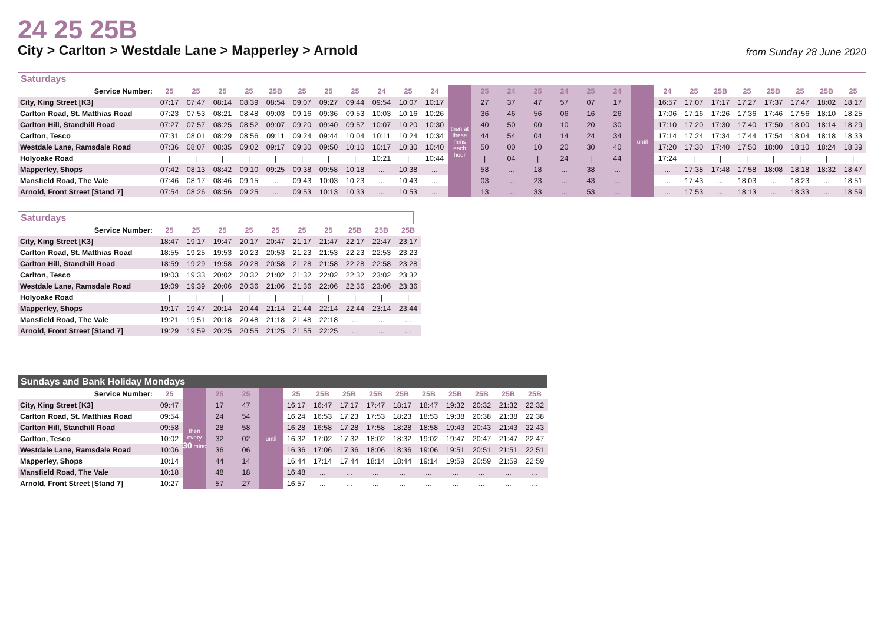24 25 25B
City > Carlton > Westdale Lane > Mapperley > Arnold
from Sunday 28 June 2020
Saturdays
| Service Number: | 25 | 25 | 25 | 25 | 25B | 25 | 25 | 25 | 24 | 25 | 24 | then at these mins each hour | 25 | 24 | 25 | 24 | 25 | 24 | until | 24 | 25 | 25B | 25 | 25B | 25 | 25B | 25 |
| City, King Street [K3] | 07:17 | 07:47 | 08:14 | 08:39 | 08:54 | 09:07 | 09:27 | 09:44 | 09:54 | 10:07 | 10:17 | | 27 | 37 | 47 | 57 | 07 | 17 | | 16:57 | 17:07 | 17:17 | 17:27 | 17:37 | 17:47 | 18:02 | 18:17 |
| Carlton Road, St. Matthias Road | 07:23 | 07:53 | 08:21 | 08:48 | 09:03 | 09:16 | 09:36 | 09:53 | 10:03 | 10:16 | 10:26 | | 36 | 46 | 56 | 06 | 16 | 26 | | 17:06 | 17:16 | 17:26 | 17:36 | 17:46 | 17:56 | 18:10 | 18:25 |
| Carlton Hill, Standhill Road | 07:27 | 07:57 | 08:25 | 08:52 | 09:07 | 09:20 | 09:40 | 09:57 | 10:07 | 10:20 | 10:30 | | 40 | 50 | 00 | 10 | 20 | 30 | | 17:10 | 17:20 | 17:30 | 17:40 | 17:50 | 18:00 | 18:14 | 18:29 |
| Carlton, Tesco | 07:31 | 08:01 | 08:29 | 08:56 | 09:11 | 09:24 | 09:44 | 10:04 | 10:11 | 10:24 | 10:34 | | 44 | 54 | 04 | 14 | 24 | 34 | | 17:14 | 17:24 | 17:34 | 17:44 | 17:54 | 18:04 | 18:18 | 18:33 |
| Westdale Lane, Ramsdale Road | 07:36 | 08:07 | 08:35 | 09:02 | 09:17 | 09:30 | 09:50 | 10:10 | 10:17 | 10:30 | 10:40 | | 50 | 00 | 10 | 20 | 30 | 40 | | 17:20 | 17:30 | 17:40 | 17:50 | 18:00 | 18:10 | 18:24 | 18:39 |
| Holyoake Road | / | / | / | / | / | / | / | / | 10:21 | / | 10:44 | | / | 04 | / | 24 | / | 44 | | 17:24 | / | / | / | / | / | / | / |
| Mapperley, Shops | 07:42 | 08:13 | 08:42 | 09:10 | 09:25 | 09:38 | 09:58 | 10:18 | ... | 10:38 | ... | | 58 | ... | 18 | ... | 38 | ... | | ... | 17:38 | 17:48 | 17:58 | 18:08 | 18:18 | 18:32 | 18:47 |
| Mansfield Road, The Vale | 07:46 | 08:17 | 08:46 | 09:15 | ... | 09:43 | 10:03 | 10:23 | ... | 10:43 | ... | | 03 | ... | 23 | ... | 43 | ... | | ... | 17:43 | ... | 18:03 | ... | 18:23 | ... | 18:51 |
| Arnold, Front Street [Stand 7] | 07:54 | 08:26 | 08:56 | 09:25 | ... | 09:53 | 10:13 | 10:33 | ... | 10:53 | ... | | 13 | ... | 33 | ... | 53 | ... | | ... | 17:53 | ... | 18:13 | ... | 18:33 | ... | 18:59 |
Saturdays
| Service Number: | 25 | 25 | 25 | 25 | 25 | 25 | 25 | 25B | 25B | 25B |
| --- | --- | --- | --- | --- | --- | --- | --- | --- | --- | --- |
| City, King Street [K3] | 18:47 | 19:17 | 19:47 | 20:17 | 20:47 | 21:17 | 21:47 | 22:17 | 22:47 | 23:17 |
| Carlton Road, St. Matthias Road | 18:55 | 19:25 | 19:53 | 20:23 | 20:53 | 21:23 | 21:53 | 22:23 | 22:53 | 23:23 |
| Carlton Hill, Standhill Road | 18:59 | 19:29 | 19:58 | 20:28 | 20:58 | 21:28 | 21:58 | 22:28 | 22:58 | 23:28 |
| Carlton, Tesco | 19:03 | 19:33 | 20:02 | 20:32 | 21:02 | 21:32 | 22:02 | 22:32 | 23:02 | 23:32 |
| Westdale Lane, Ramsdale Road | 19:09 | 19:39 | 20:06 | 20:36 | 21:06 | 21:36 | 22:06 | 22:36 | 23:06 | 23:36 |
| Holyoake Road | / | / | / | / | / | / | / | / | / | / |
| Mapperley, Shops | 19:17 | 19:47 | 20:14 | 20:44 | 21:14 | 21:44 | 22:14 | 22:44 | 23:14 | 23:44 |
| Mansfield Road, The Vale | 19:21 | 19:51 | 20:18 | 20:48 | 21:18 | 21:48 | 22:18 | ... | ... | ... |
| Arnold, Front Street [Stand 7] | 19:29 | 19:59 | 20:25 | 20:55 | 21:25 | 21:55 | 22:25 | ... | ... | ... |
Sundays and Bank Holiday Mondays
| Service Number: | 25 | then every 30 mins | 25 | 25 | until | 25 | 25B | 25B | 25B | 25B | 25B | 25B | 25B | 25B | 25B |
| City, King Street [K3] | 09:47 | | 17 | 47 | | 16:17 | 16:47 | 17:17 | 17:47 | 18:17 | 18:47 | 19:32 | 20:32 | 21:32 | 22:32 |
| Carlton Road, St. Matthias Road | 09:54 | | 24 | 54 | | 16:24 | 16:53 | 17:23 | 17:53 | 18:23 | 18:53 | 19:38 | 20:38 | 21:38 | 22:38 |
| Carlton Hill, Standhill Road | 09:58 | | 28 | 58 | | 16:28 | 16:58 | 17:28 | 17:58 | 18:28 | 18:58 | 19:43 | 20:43 | 21:43 | 22:43 |
| Carlton, Tesco | 10:02 | | 32 | 02 | | 16:32 | 17:02 | 17:32 | 18:02 | 18:32 | 19:02 | 19:47 | 20:47 | 21:47 | 22:47 |
| Westdale Lane, Ramsdale Road | 10:06 | | 36 | 06 | | 16:36 | 17:06 | 17:36 | 18:06 | 18:36 | 19:06 | 19:51 | 20:51 | 21:51 | 22:51 |
| Mapperley, Shops | 10:14 | | 44 | 14 | | 16:44 | 17:14 | 17:44 | 18:14 | 18:44 | 19:14 | 19:59 | 20:59 | 21:59 | 22:59 |
| Mansfield Road, The Vale | 10:18 | | 48 | 18 | | 16:48 | ... | ... | ... | ... | ... | ... | ... | ... | ... |
| Arnold, Front Street [Stand 7] | 10:27 | | 57 | 27 | | 16:57 | ... | ... | ... | ... | ... | ... | ... | ... | ... |